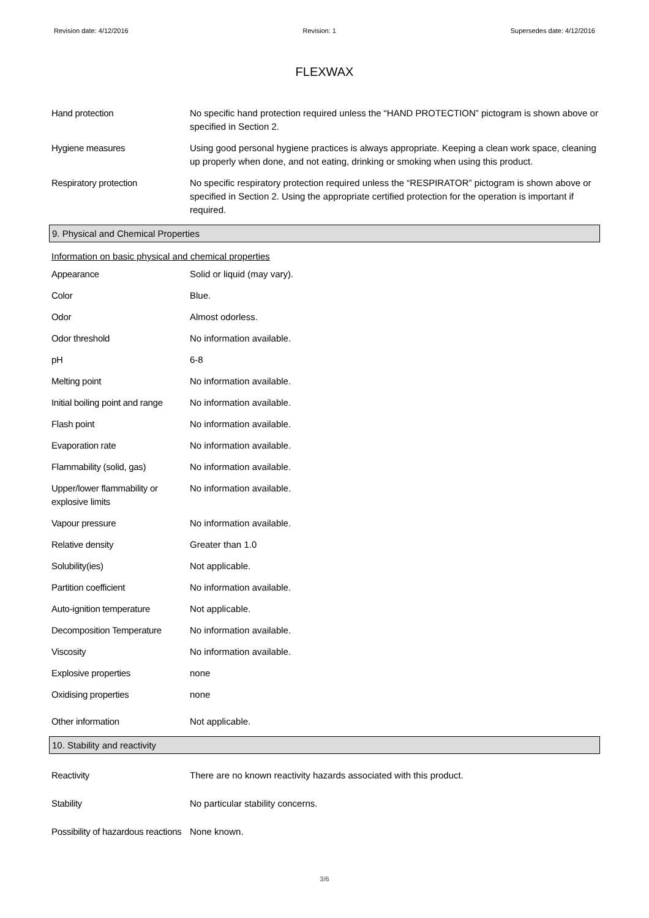Revision date: 4/12/2016 Revision: 1 Supersedes date: 4/12/2016
FLEXWAX
Hand protection No specific hand protection required unless the “HAND PROTECTION” pictogram is shown above or specified in Section 2.
Hygiene measures Using good personal hygiene practices is always appropriate. Keeping a clean work space, cleaning up properly when done, and not eating, drinking or smoking when using this product.
Respiratory protection No specific respiratory protection required unless the “RESPIRATOR” pictogram is shown above or specified in Section 2. Using the appropriate certified protection for the operation is important if required.
9. Physical and Chemical Properties
Information on basic physical and chemical properties
Appearance Solid or liquid (may vary).
Color Blue.
Odor Almost odorless.
Odor threshold No information available.
pH 6-8
Melting point No information available.
Initial boiling point and range
No information available.
Flash point No information available.
Evaporation rate No information available.
Flammability (solid, gas) No information available.
Upper/lower flammability or explosive limits
No information available.
Vapour pressure No information available.
Relative density Greater than 1.0
Solubility(ies) Not applicable.
Partition coefficient No information available.
Auto-ignition temperature Not applicable.
Decomposition Temperature No information available.
Viscosity No information available.
Explosive properties none
Oxidising properties none
Other information Not applicable.
10. Stability and reactivity
Reactivity There are no known reactivity hazards associated with this product.
Stability No particular stability concerns.
Possibility of hazardous reactions
None known.
3/6